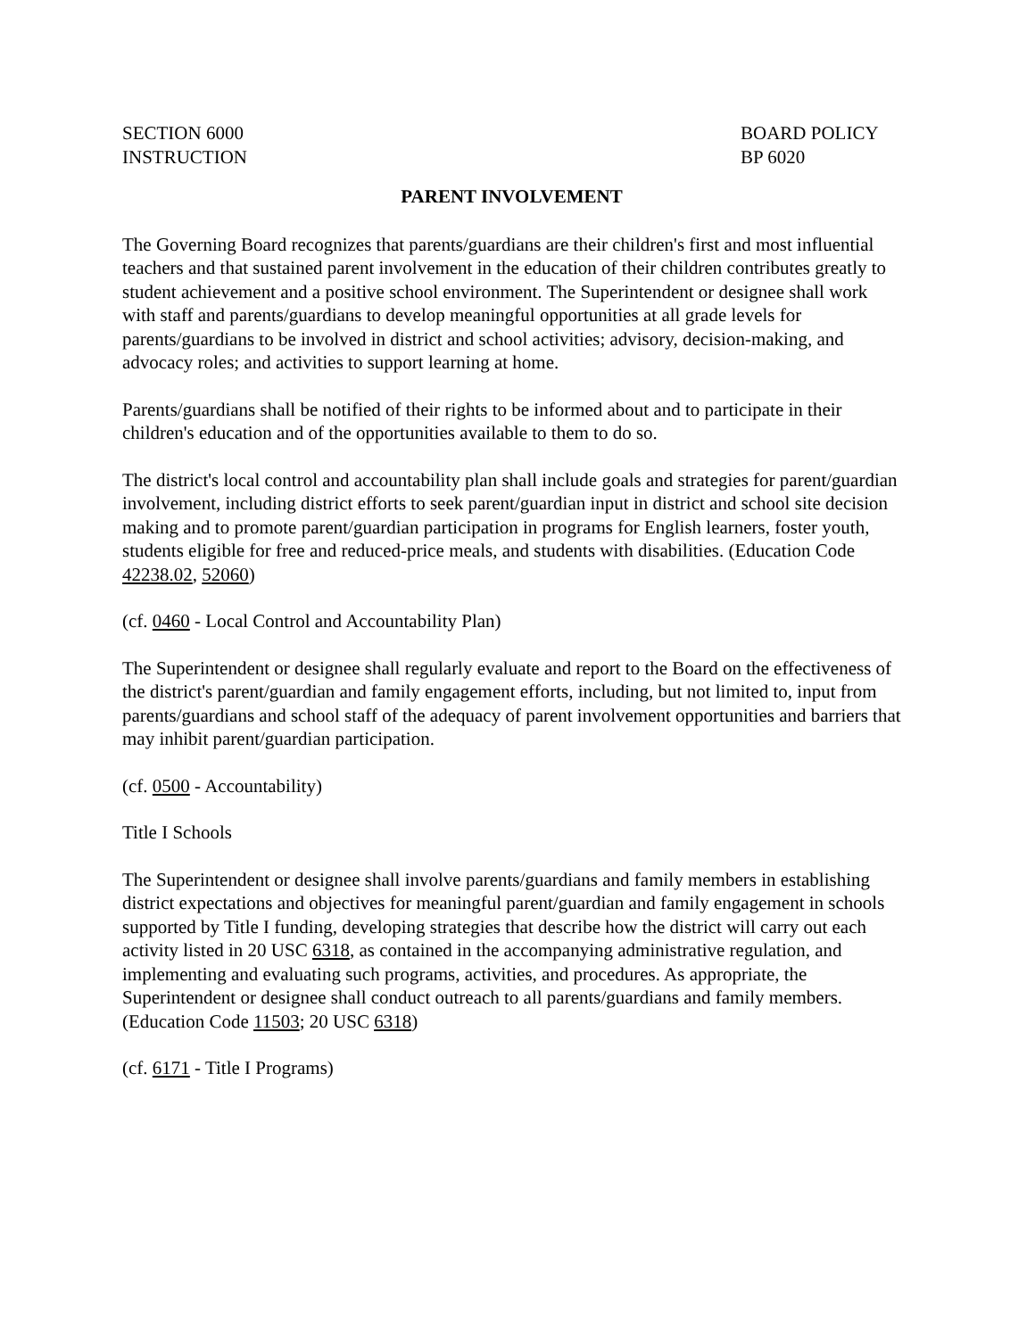SECTION 6000
INSTRUCTION
BOARD POLICY
BP 6020
PARENT INVOLVEMENT
The Governing Board recognizes that parents/guardians are their children's first and most influential teachers and that sustained parent involvement in the education of their children contributes greatly to student achievement and a positive school environment. The Superintendent or designee shall work with staff and parents/guardians to develop meaningful opportunities at all grade levels for parents/guardians to be involved in district and school activities; advisory, decision-making, and advocacy roles; and activities to support learning at home.
Parents/guardians shall be notified of their rights to be informed about and to participate in their children's education and of the opportunities available to them to do so.
The district's local control and accountability plan shall include goals and strategies for parent/guardian involvement, including district efforts to seek parent/guardian input in district and school site decision making and to promote parent/guardian participation in programs for English learners, foster youth, students eligible for free and reduced-price meals, and students with disabilities. (Education Code 42238.02, 52060)
(cf. 0460 - Local Control and Accountability Plan)
The Superintendent or designee shall regularly evaluate and report to the Board on the effectiveness of the district's parent/guardian and family engagement efforts, including, but not limited to, input from parents/guardians and school staff of the adequacy of parent involvement opportunities and barriers that may inhibit parent/guardian participation.
(cf. 0500 - Accountability)
Title I Schools
The Superintendent or designee shall involve parents/guardians and family members in establishing district expectations and objectives for meaningful parent/guardian and family engagement in schools supported by Title I funding, developing strategies that describe how the district will carry out each activity listed in 20 USC 6318, as contained in the accompanying administrative regulation, and implementing and evaluating such programs, activities, and procedures. As appropriate, the Superintendent or designee shall conduct outreach to all parents/guardians and family members. (Education Code 11503; 20 USC 6318)
(cf. 6171 - Title I Programs)